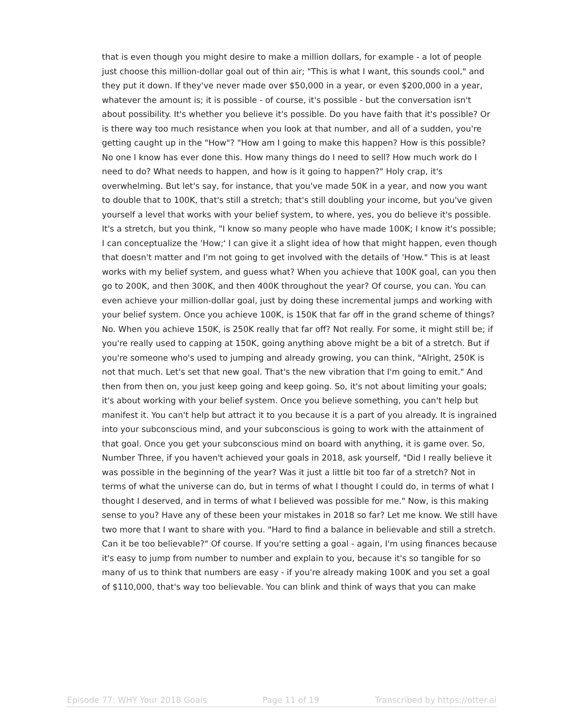that is even though you might desire to make a million dollars, for example - a lot of people just choose this million-dollar goal out of thin air; "This is what I want, this sounds cool," and they put it down. If they've never made over $50,000 in a year, or even $200,000 in a year, whatever the amount is; it is possible - of course, it's possible - but the conversation isn't about possibility. It's whether you believe it's possible. Do you have faith that it's possible? Or is there way too much resistance when you look at that number, and all of a sudden, you're getting caught up in the "How"? "How am I going to make this happen? How is this possible? No one I know has ever done this. How many things do I need to sell? How much work do I need to do? What needs to happen, and how is it going to happen?" Holy crap, it's overwhelming. But let's say, for instance, that you've made 50K in a year, and now you want to double that to 100K, that's still a stretch; that's still doubling your income, but you've given yourself a level that works with your belief system, to where, yes, you do believe it's possible. It's a stretch, but you think, "I know so many people who have made 100K; I know it's possible; I can conceptualize the 'How;' I can give it a slight idea of how that might happen, even though that doesn't matter and I'm not going to get involved with the details of 'How." This is at least works with my belief system, and guess what? When you achieve that 100K goal, can you then go to 200K, and then 300K, and then 400K throughout the year? Of course, you can. You can even achieve your million-dollar goal, just by doing these incremental jumps and working with your belief system. Once you achieve 100K, is 150K that far off in the grand scheme of things? No. When you achieve 150K, is 250K really that far off? Not really. For some, it might still be; if you're really used to capping at 150K, going anything above might be a bit of a stretch. But if you're someone who's used to jumping and already growing, you can think, "Alright, 250K is not that much. Let's set that new goal. That's the new vibration that I'm going to emit." And then from then on, you just keep going and keep going. So, it's not about limiting your goals; it's about working with your belief system. Once you believe something, you can't help but manifest it. You can't help but attract it to you because it is a part of you already. It is ingrained into your subconscious mind, and your subconscious is going to work with the attainment of that goal. Once you get your subconscious mind on board with anything, it is game over. So, Number Three, if you haven't achieved your goals in 2018, ask yourself, "Did I really believe it was possible in the beginning of the year? Was it just a little bit too far of a stretch? Not in terms of what the universe can do, but in terms of what I thought I could do, in terms of what I thought I deserved, and in terms of what I believed was possible for me." Now, is this making sense to you? Have any of these been your mistakes in 2018 so far? Let me know. We still have two more that I want to share with you. "Hard to find a balance in believable and still a stretch. Can it be too believable?" Of course. If you're setting a goal - again, I'm using finances because it's easy to jump from number to number and explain to you, because it's so tangible for so many of us to think that numbers are easy - if you're already making 100K and you set a goal of $110,000, that's way too believable. You can blink and think of ways that you can make
Episode 77: WHY Your 2018 Goals Page 11 of 19 Transcribed by https://otter.ai